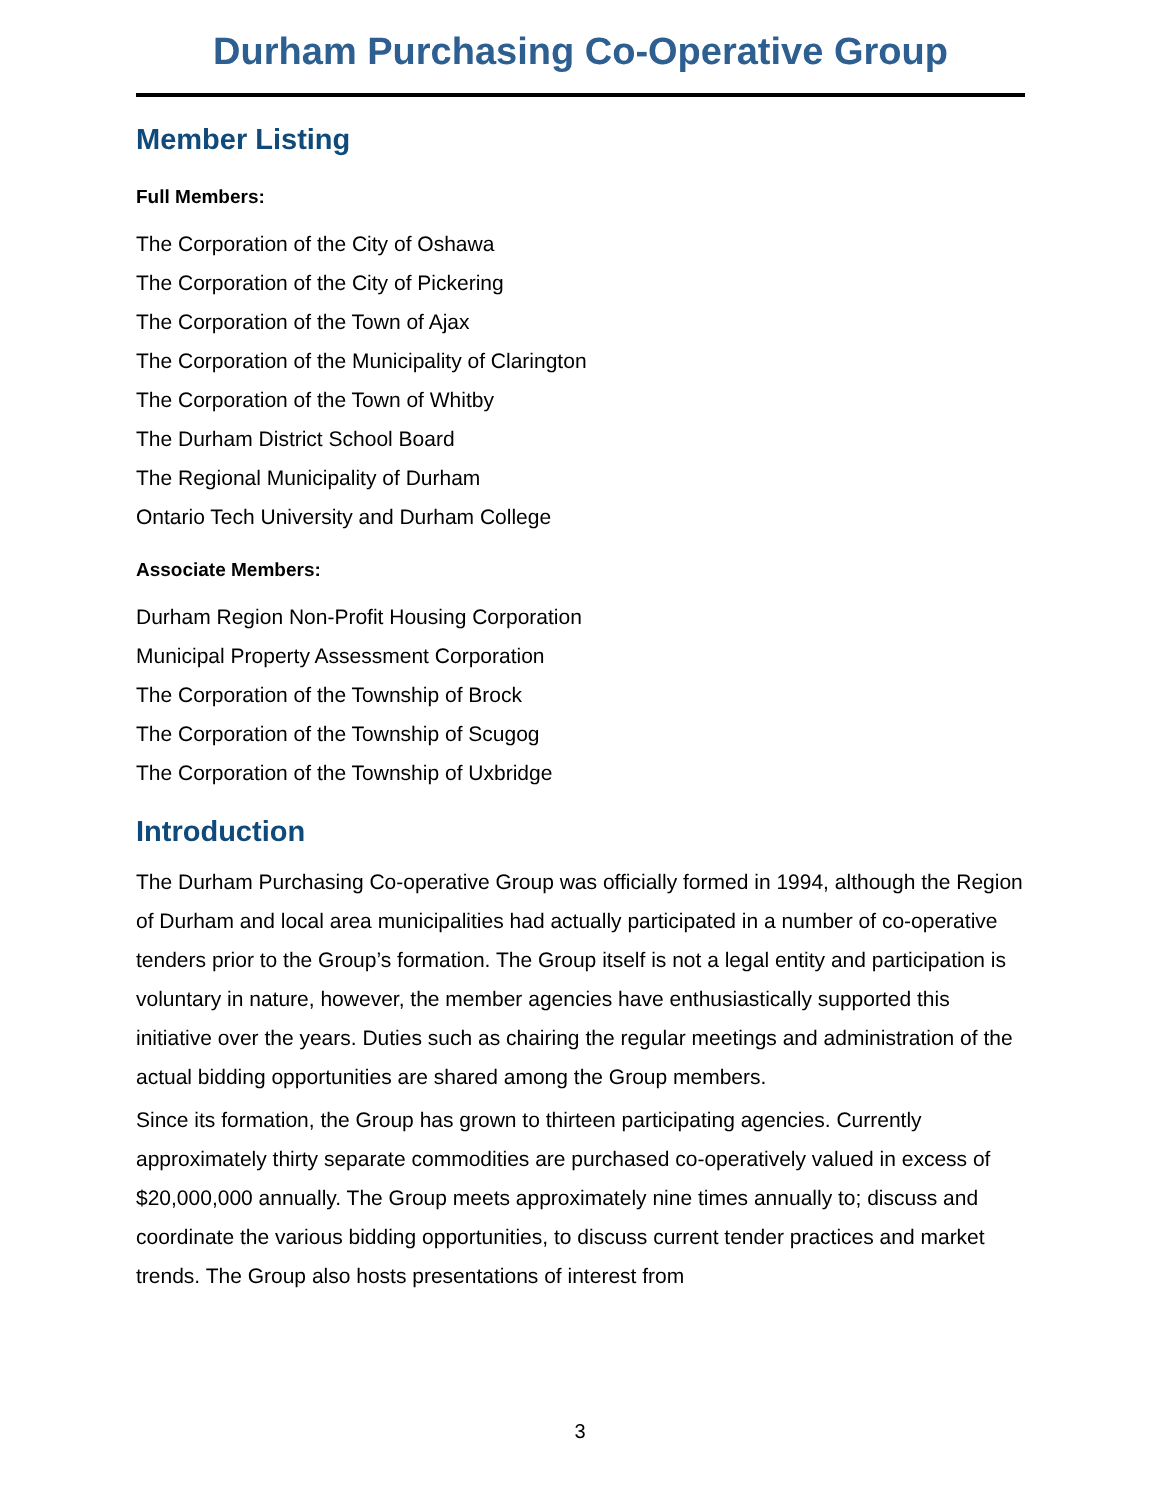Durham Purchasing Co-Operative Group
Member Listing
Full Members:
The Corporation of the City of Oshawa
The Corporation of the City of Pickering
The Corporation of the Town of Ajax
The Corporation of the Municipality of Clarington
The Corporation of the Town of Whitby
The Durham District School Board
The Regional Municipality of Durham
Ontario Tech University and Durham College
Associate Members:
Durham Region Non-Profit Housing Corporation
Municipal Property Assessment Corporation
The Corporation of the Township of Brock
The Corporation of the Township of Scugog
The Corporation of the Township of Uxbridge
Introduction
The Durham Purchasing Co-operative Group was officially formed in 1994, although the Region of Durham and local area municipalities had actually participated in a number of co-operative tenders prior to the Group’s formation. The Group itself is not a legal entity and participation is voluntary in nature, however, the member agencies have enthusiastically supported this initiative over the years. Duties such as chairing the regular meetings and administration of the actual bidding opportunities are shared among the Group members.
Since its formation, the Group has grown to thirteen participating agencies. Currently approximately thirty separate commodities are purchased co-operatively valued in excess of $20,000,000 annually. The Group meets approximately nine times annually to; discuss and coordinate the various bidding opportunities, to discuss current tender practices and market trends. The Group also hosts presentations of interest from
3